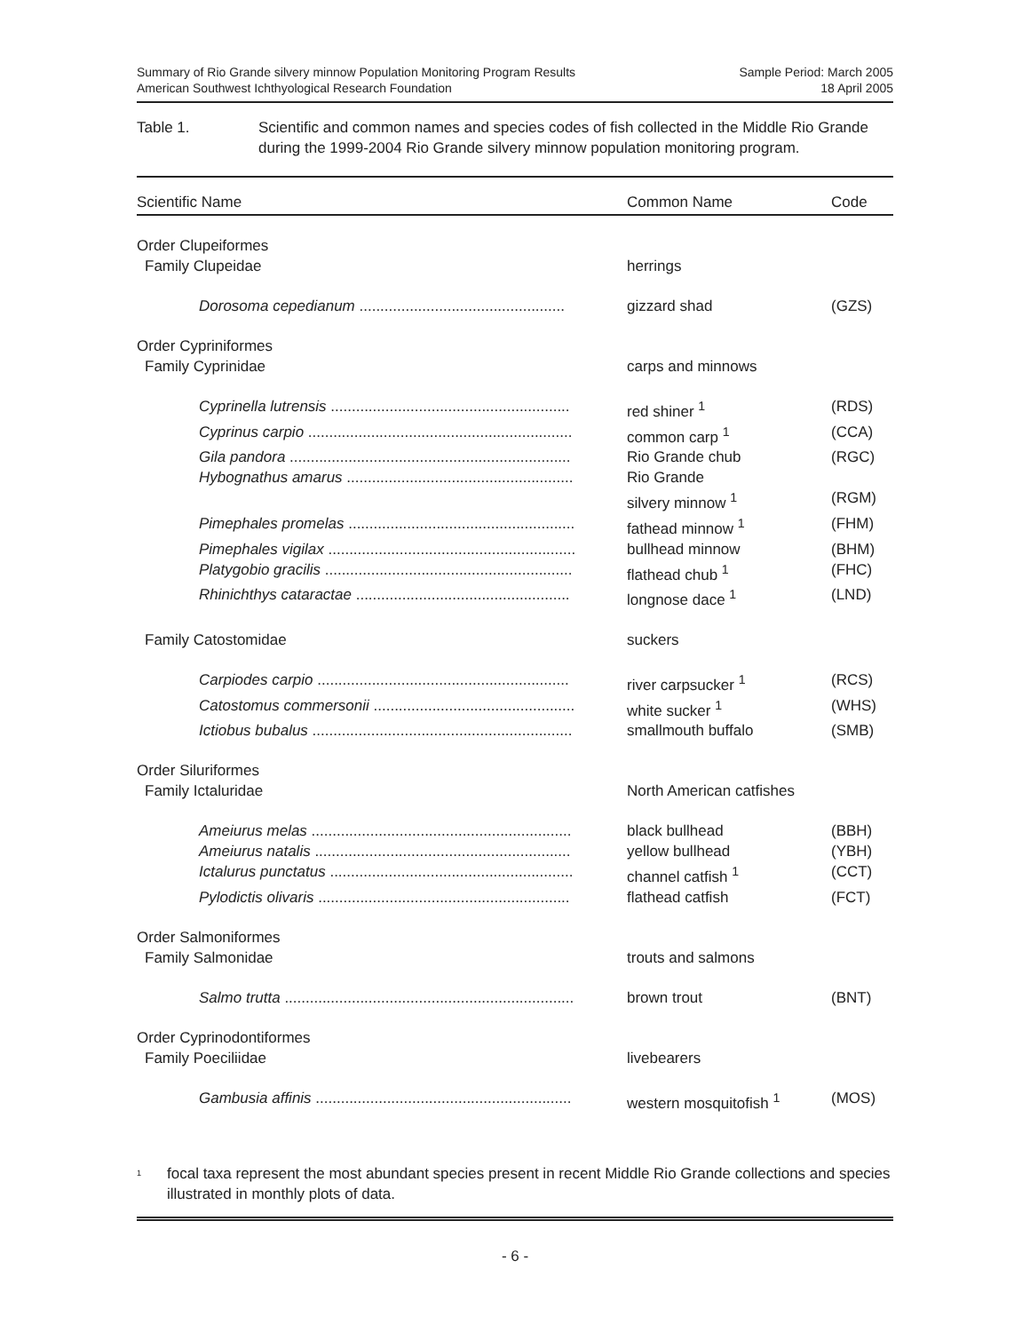Summary of Rio Grande silvery minnow Population Monitoring Program Results
American Southwest Ichthyological Research Foundation
Sample Period: March 2005
18 April 2005
Table 1. Scientific and common names and species codes of fish collected in the Middle Rio Grande during the 1999-2004 Rio Grande silvery minnow population monitoring program.
| Scientific Name | Common Name | Code |
| --- | --- | --- |
| Order Clupeiformes | | |
| Family Clupeidae | herrings | |
| Dorosoma cepedianum ................................................. | gizzard shad | (GZS) |
| Order Cypriniformes | | |
| Family Cyprinidae | carps and minnows | |
| Cyprinella lutrensis ......................................................... | red shiner <sup>1</sup> | (RDS) |
| Cyprinus carpio ............................................................... | common carp <sup>1</sup> | (CCA) |
| Gila pandora ................................................................... | Rio Grande chub | (RGC) |
| Hybognathus amarus ...................................................... | Rio Grande silvery minnow <sup>1</sup> | (RGM) |
| Pimephales promelas ...................................................... | fathead minnow <sup>1</sup> | (FHM) |
| Pimephales vigilax ........................................................... | bullhead minnow | (BHM) |
| Platygobio gracilis ........................................................... | flathead chub <sup>1</sup> | (FHC) |
| Rhinichthys cataractae ................................................... | longnose dace <sup>1</sup> | (LND) |
| Family Catostomidae | suckers | |
| Carpiodes carpio ............................................................ | river carpsucker <sup>1</sup> | (RCS) |
| Catostomus commersonii ................................................ | white sucker <sup>1</sup> | (WHS) |
| Ictiobus bubalus .............................................................. | smallmouth buffalo | (SMB) |
| Order Siluriformes | | |
| Family Ictaluridae | North American catfishes | |
| Ameiurus melas .............................................................. | black bullhead | (BBH) |
| Ameiurus natalis ............................................................. | yellow bullhead | (YBH) |
| Ictalurus punctatus .......................................................... | channel catfish <sup>1</sup> | (CCT) |
| Pylodictis olivaris ............................................................ | flathead catfish | (FCT) |
| Order Salmoniformes | | |
| Family Salmonidae | trouts and salmons | |
| Salmo trutta ..................................................................... | brown trout | (BNT) |
| Order Cyprinodontiformes | | |
| Family Poeciliidae | livebearers | |
| Gambusia affinis ............................................................. | western mosquitofish <sup>1</sup> | (MOS) |
<sup>1</sup>
focal taxa represent the most abundant species present in recent Middle Rio Grande collections and species illustrated in monthly plots of data.
- 6 -